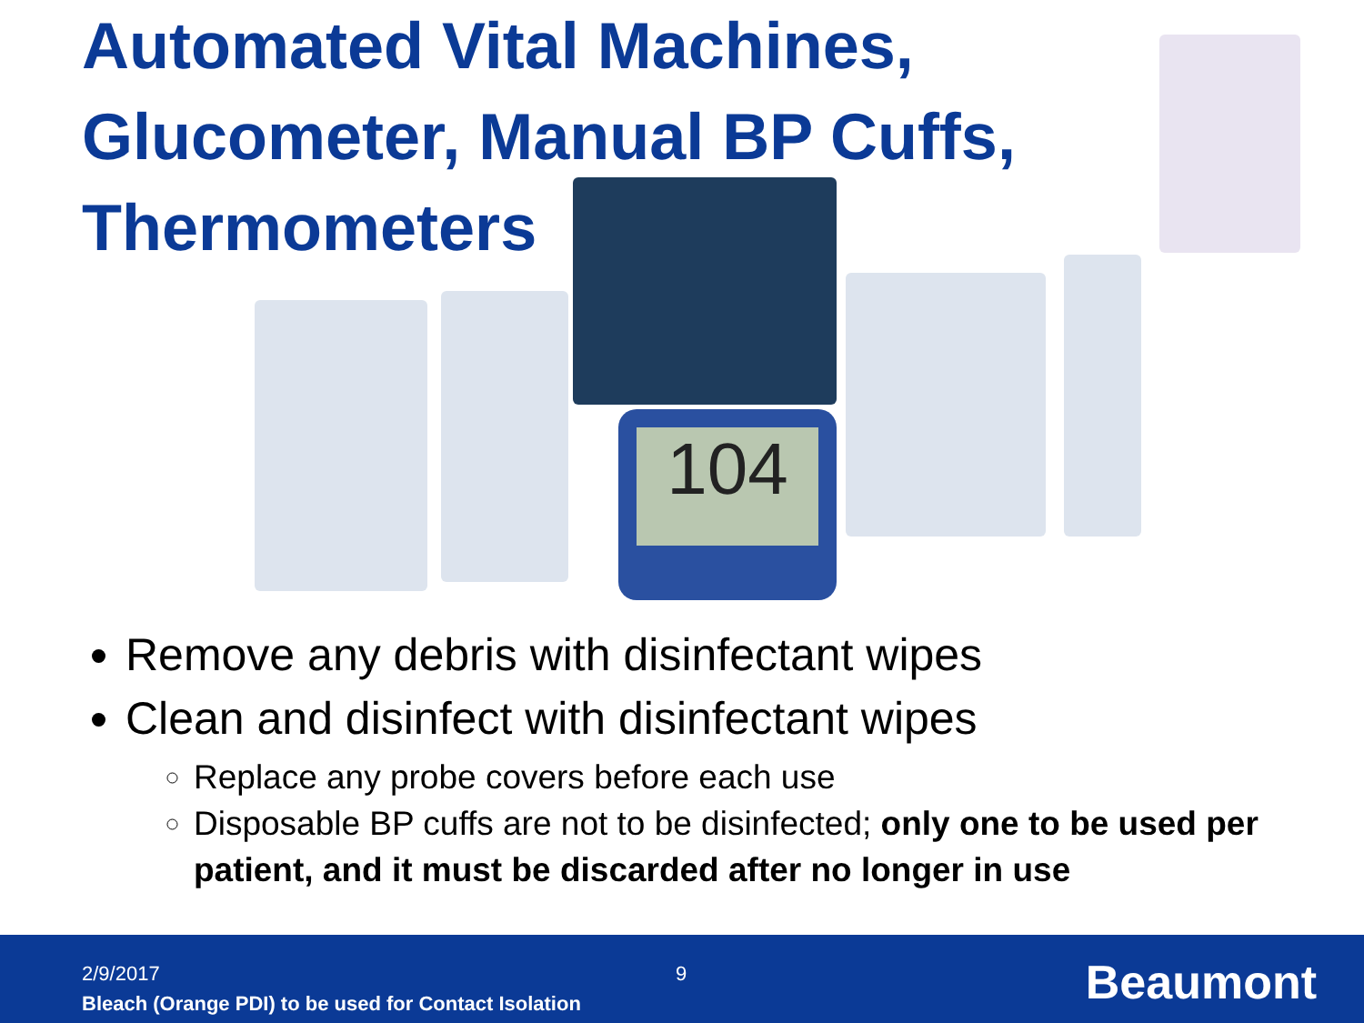Automated Vital Machines, Glucometer, Manual BP Cuffs, Thermometers
104
Remove any debris with disinfectant wipes
Clean and disinfect with disinfectant wipes
Replace any probe covers before each use
Disposable BP cuffs are not to be disinfected; only one to be used per patient, and it must be discarded after no longer in use
2/9/2017 9
Bleach (Orange PDI) to be used for Contact Isolation
Beaumont